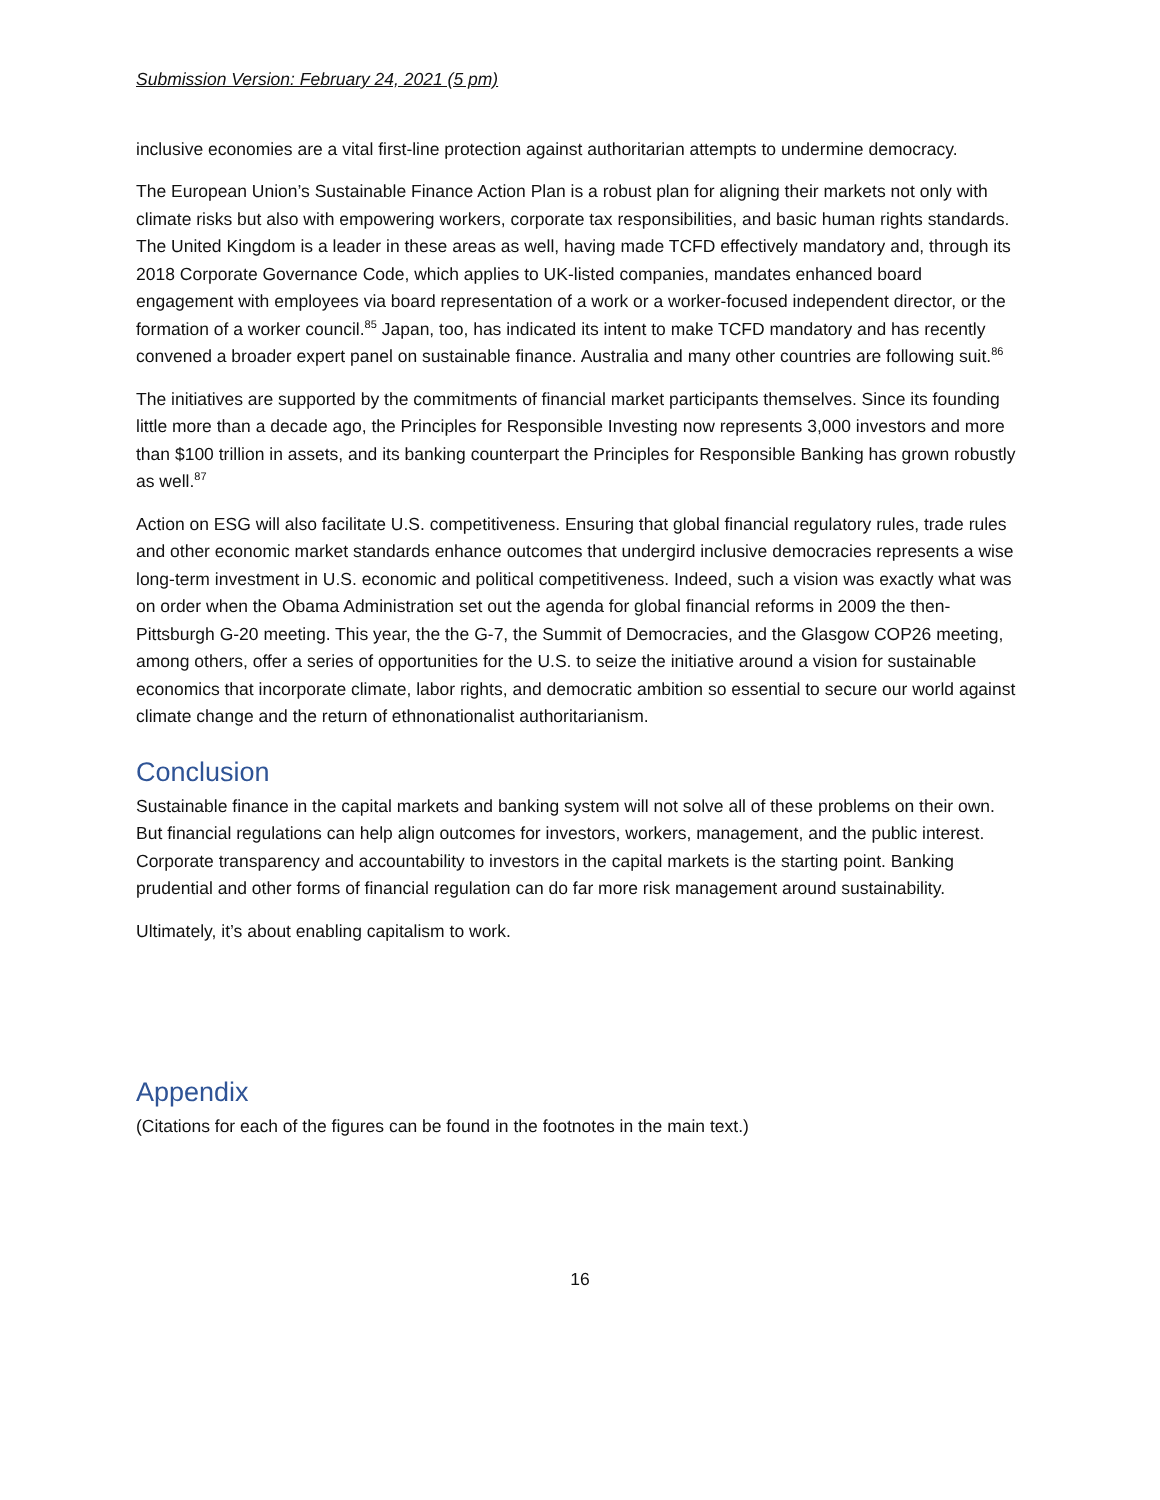Submission Version: February 24, 2021 (5 pm)
inclusive economies are a vital first-line protection against authoritarian attempts to undermine democracy.
The European Union’s Sustainable Finance Action Plan is a robust plan for aligning their markets not only with climate risks but also with empowering workers, corporate tax responsibilities, and basic human rights standards. The United Kingdom is a leader in these areas as well, having made TCFD effectively mandatory and, through its 2018 Corporate Governance Code, which applies to UK-listed companies, mandates enhanced board engagement with employees via board representation of a work or a worker-focused independent director, or the formation of a worker council.<sup>85</sup> Japan, too, has indicated its intent to make TCFD mandatory and has recently convened a broader expert panel on sustainable finance. Australia and many other countries are following suit.<sup>86</sup>
The initiatives are supported by the commitments of financial market participants themselves. Since its founding little more than a decade ago, the Principles for Responsible Investing now represents 3,000 investors and more than $100 trillion in assets, and its banking counterpart the Principles for Responsible Banking has grown robustly as well.<sup>87</sup>
Action on ESG will also facilitate U.S. competitiveness. Ensuring that global financial regulatory rules, trade rules and other economic market standards enhance outcomes that undergird inclusive democracies represents a wise long-term investment in U.S. economic and political competitiveness. Indeed, such a vision was exactly what was on order when the Obama Administration set out the agenda for global financial reforms in 2009 the then-Pittsburgh G-20 meeting. This year, the the G-7, the Summit of Democracies, and the Glasgow COP26 meeting, among others, offer a series of opportunities for the U.S. to seize the initiative around a vision for sustainable economics that incorporate climate, labor rights, and democratic ambition so essential to secure our world against climate change and the return of ethnonationalist authoritarianism.
Conclusion
Sustainable finance in the capital markets and banking system will not solve all of these problems on their own. But financial regulations can help align outcomes for investors, workers, management, and the public interest. Corporate transparency and accountability to investors in the capital markets is the starting point. Banking prudential and other forms of financial regulation can do far more risk management around sustainability.
Ultimately, it’s about enabling capitalism to work.
Appendix
(Citations for each of the figures can be found in the footnotes in the main text.)
16